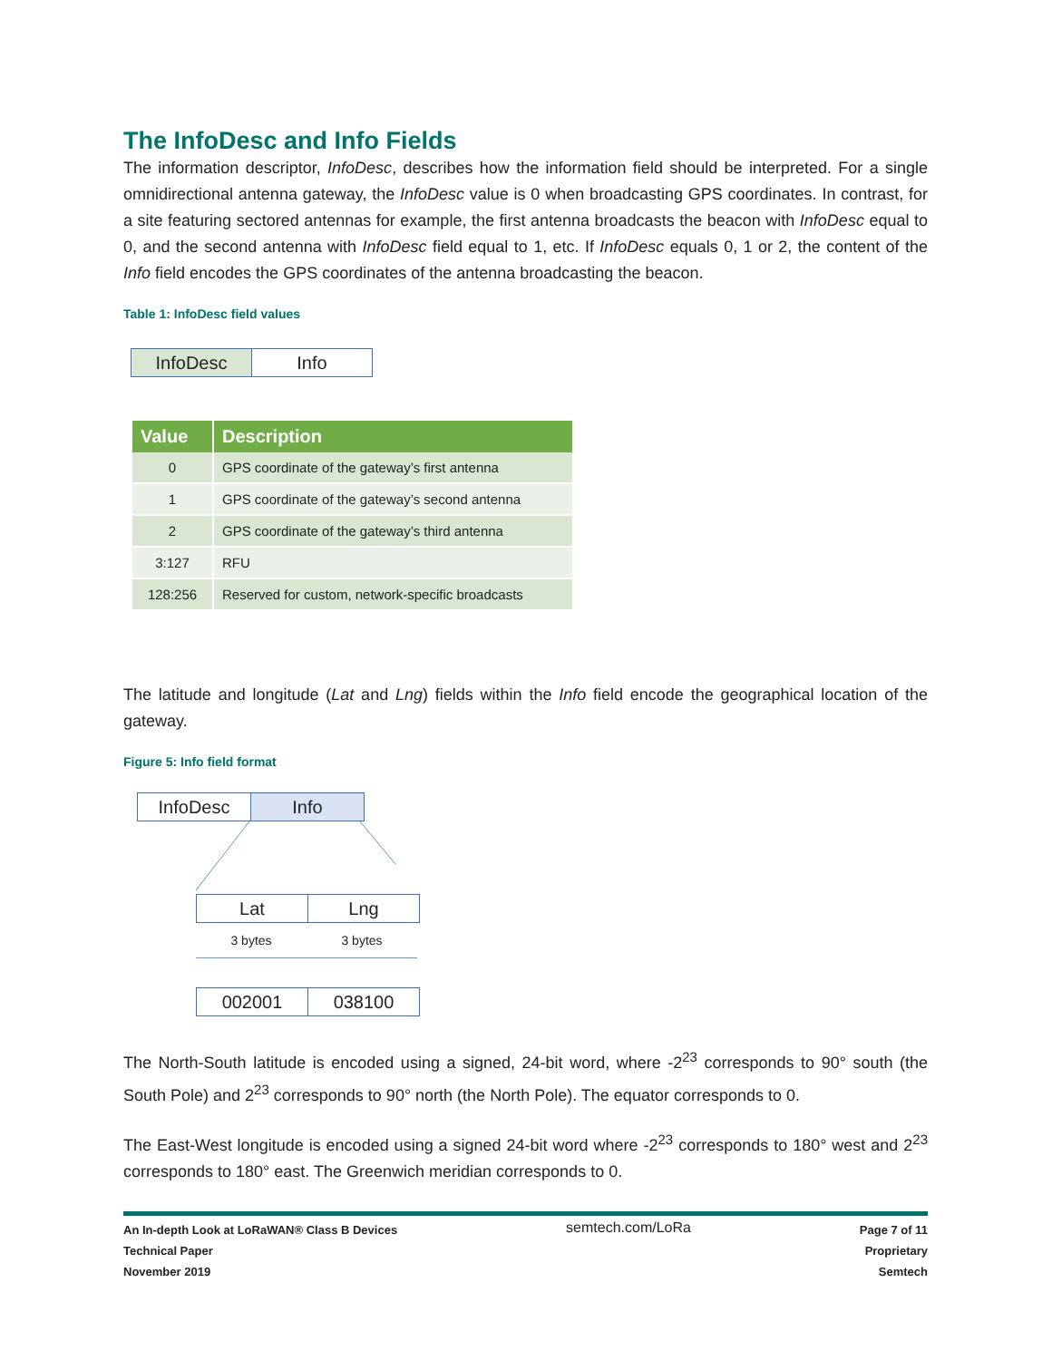The InfoDesc and Info Fields
The information descriptor, InfoDesc, describes how the information field should be interpreted. For a single omnidirectional antenna gateway, the InfoDesc value is 0 when broadcasting GPS coordinates. In contrast, for a site featuring sectored antennas for example, the first antenna broadcasts the beacon with InfoDesc equal to 0, and the second antenna with InfoDesc field equal to 1, etc. If InfoDesc equals 0, 1 or 2, the content of the Info field encodes the GPS coordinates of the antenna broadcasting the beacon.
Table 1: InfoDesc field values
| InfoDesc | Info |
| Value | Description |
| --- | --- |
| 0 | GPS coordinate of the gateway’s first antenna |
| 1 | GPS coordinate of the gateway’s second antenna |
| 2 | GPS coordinate of the gateway’s third antenna |
| 3:127 | RFU |
| 128:256 | Reserved for custom, network-specific broadcasts |
The latitude and longitude (Lat and Lng) fields within the Info field encode the geographical location of the gateway.
Figure 5: Info field format
| InfoDesc | Info |
| Lat | Lng |
| 3 bytes | 3 bytes |
| 002001 | 038100 |
The North-South latitude is encoded using a signed, 24-bit word, where -2<sup>23</sup> corresponds to 90° south (the South Pole) and 2<sup>23</sup> corresponds to 90° north (the North Pole). The equator corresponds to 0.
The East-West longitude is encoded using a signed 24-bit word where -2<sup>23</sup> corresponds to 180° west and 2<sup>23</sup> corresponds to 180° east. The Greenwich meridian corresponds to 0.
An In-depth Look at LoRaWAN® Class B Devices
Technical Paper
November 2019
semtech.com/LoRa
Page 7 of 11
Proprietary
Semtech